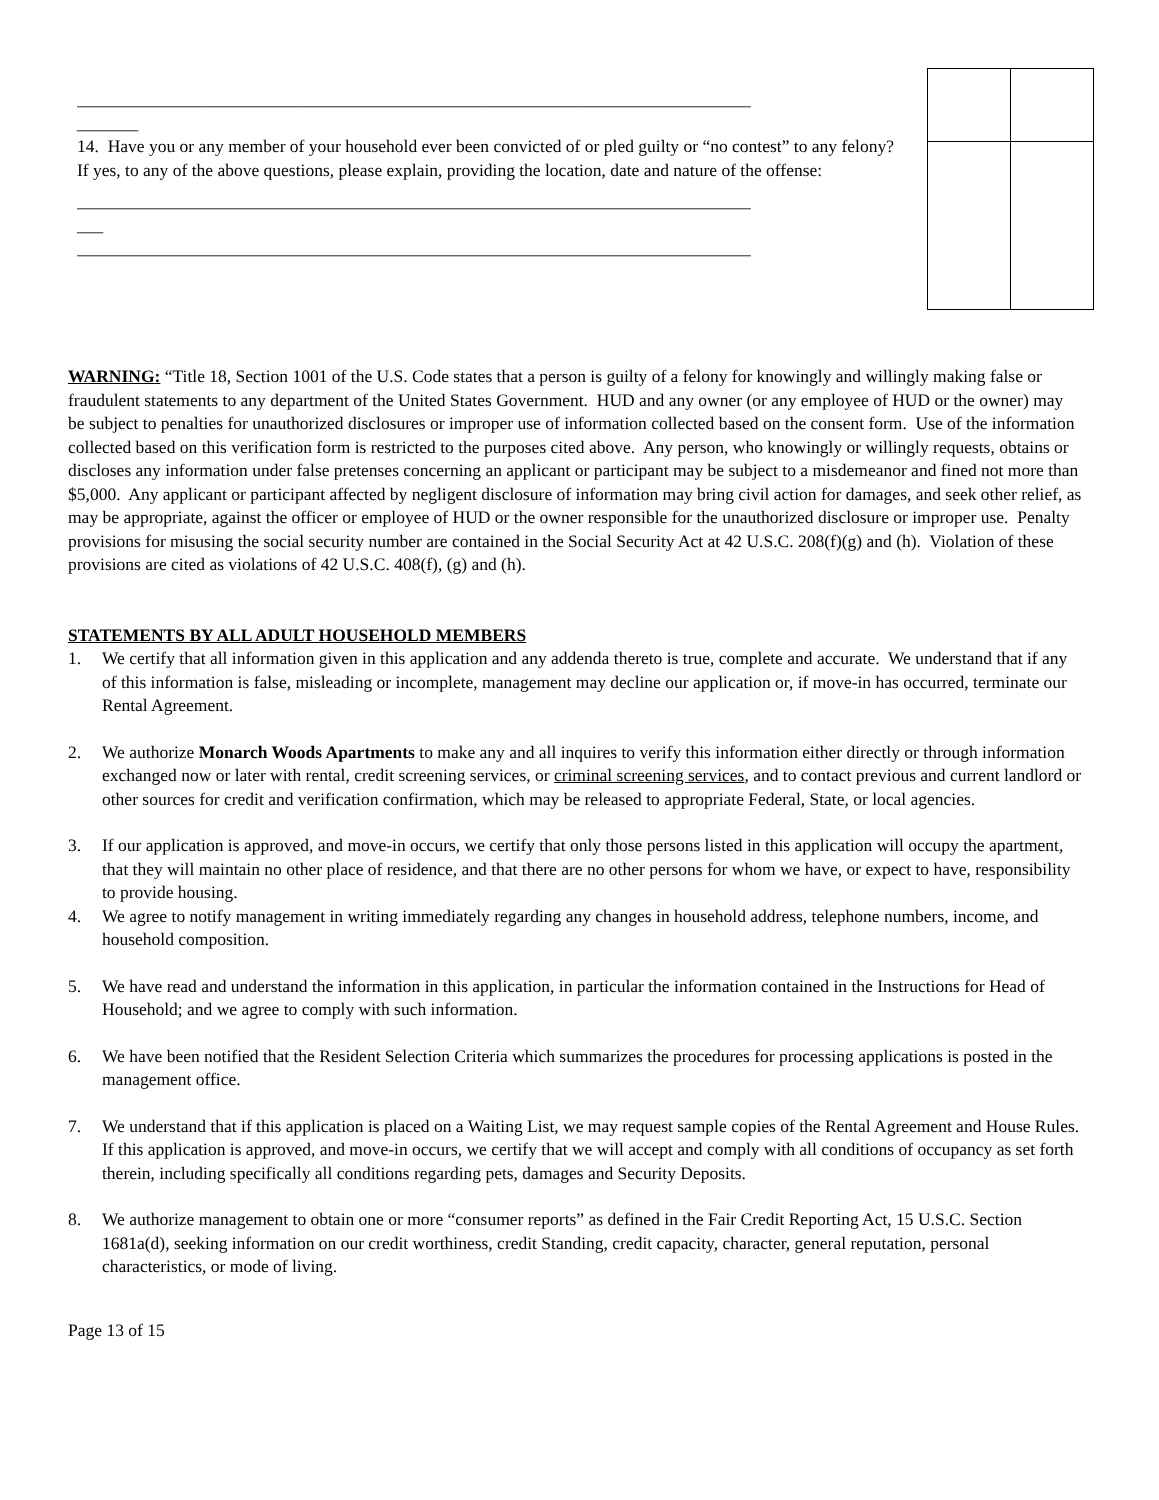_____________________________________________________________________________
_______
14. Have you or any member of your household ever been convicted of or pled guilty or “no contest” to any felony? If yes, to any of the above questions, please explain, providing the location, date and nature of the offense:
_____________________________________________________________________________
___
_____________________________________________________________________________
WARNING: “Title 18, Section 1001 of the U.S. Code states that a person is guilty of a felony for knowingly and willingly making false or fraudulent statements to any department of the United States Government. HUD and any owner (or any employee of HUD or the owner) may be subject to penalties for unauthorized disclosures or improper use of information collected based on the consent form. Use of the information collected based on this verification form is restricted to the purposes cited above. Any person, who knowingly or willingly requests, obtains or discloses any information under false pretenses concerning an applicant or participant may be subject to a misdemeanor and fined not more than $5,000. Any applicant or participant affected by negligent disclosure of information may bring civil action for damages, and seek other relief, as may be appropriate, against the officer or employee of HUD or the owner responsible for the unauthorized disclosure or improper use. Penalty provisions for misusing the social security number are contained in the Social Security Act at 42 U.S.C. 208(f)(g) and (h). Violation of these provisions are cited as violations of 42 U.S.C. 408(f), (g) and (h).
STATEMENTS BY ALL ADULT HOUSEHOLD MEMBERS
1. We certify that all information given in this application and any addenda thereto is true, complete and accurate. We understand that if any of this information is false, misleading or incomplete, management may decline our application or, if move-in has occurred, terminate our Rental Agreement.
2. We authorize Monarch Woods Apartments to make any and all inquires to verify this information either directly or through information exchanged now or later with rental, credit screening services, or criminal screening services, and to contact previous and current landlord or other sources for credit and verification confirmation, which may be released to appropriate Federal, State, or local agencies.
3. If our application is approved, and move-in occurs, we certify that only those persons listed in this application will occupy the apartment, that they will maintain no other place of residence, and that there are no other persons for whom we have, or expect to have, responsibility to provide housing.
4. We agree to notify management in writing immediately regarding any changes in household address, telephone numbers, income, and household composition.
5. We have read and understand the information in this application, in particular the information contained in the Instructions for Head of Household; and we agree to comply with such information.
6. We have been notified that the Resident Selection Criteria which summarizes the procedures for processing applications is posted in the management office.
7. We understand that if this application is placed on a Waiting List, we may request sample copies of the Rental Agreement and House Rules. If this application is approved, and move-in occurs, we certify that we will accept and comply with all conditions of occupancy as set forth therein, including specifically all conditions regarding pets, damages and Security Deposits.
8. We authorize management to obtain one or more “consumer reports” as defined in the Fair Credit Reporting Act, 15 U.S.C. Section 1681a(d), seeking information on our credit worthiness, credit Standing, credit capacity, character, general reputation, personal characteristics, or mode of living.
Page 13 of 15